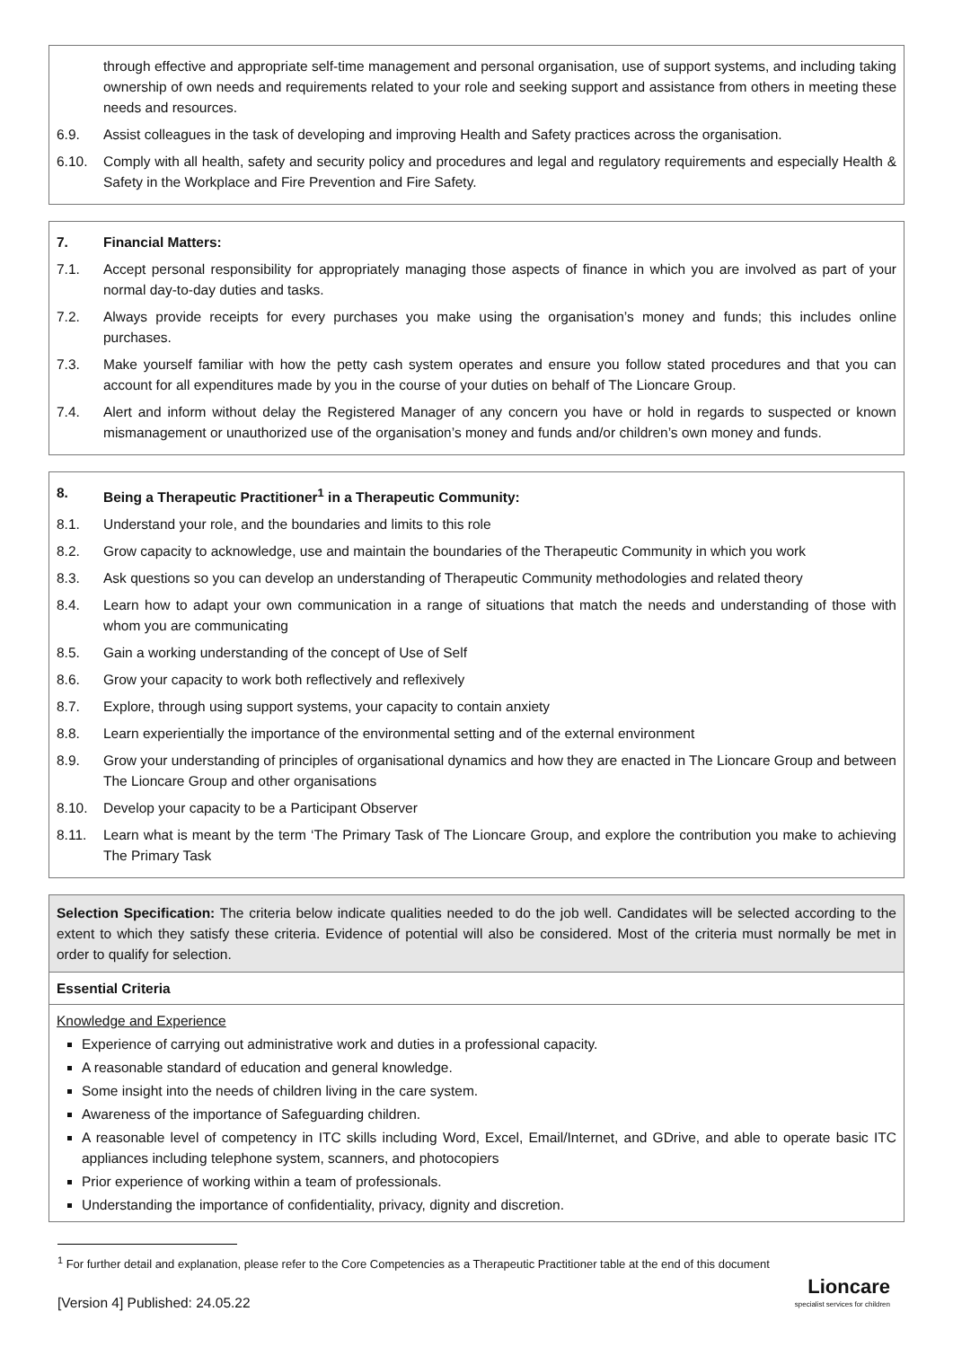through effective and appropriate self-time management and personal organisation, use of support systems, and including taking ownership of own needs and requirements related to your role and seeking support and assistance from others in meeting these needs and resources.
6.9. Assist colleagues in the task of developing and improving Health and Safety practices across the organisation.
6.10. Comply with all health, safety and security policy and procedures and legal and regulatory requirements and especially Health & Safety in the Workplace and Fire Prevention and Fire Safety.
7. Financial Matters:
7.1. Accept personal responsibility for appropriately managing those aspects of finance in which you are involved as part of your normal day-to-day duties and tasks.
7.2. Always provide receipts for every purchases you make using the organisation’s money and funds; this includes online purchases.
7.3. Make yourself familiar with how the petty cash system operates and ensure you follow stated procedures and that you can account for all expenditures made by you in the course of your duties on behalf of The Lioncare Group.
7.4. Alert and inform without delay the Registered Manager of any concern you have or hold in regards to suspected or known mismanagement or unauthorized use of the organisation’s money and funds and/or children’s own money and funds.
8. Being a Therapeutic Practitioner<sup>1</sup> in a Therapeutic Community:
8.1. Understand your role, and the boundaries and limits to this role
8.2. Grow capacity to acknowledge, use and maintain the boundaries of the Therapeutic Community in which you work
8.3. Ask questions so you can develop an understanding of Therapeutic Community methodologies and related theory
8.4. Learn how to adapt your own communication in a range of situations that match the needs and understanding of those with whom you are communicating
8.5. Gain a working understanding of the concept of Use of Self
8.6. Grow your capacity to work both reflectively and reflexively
8.7. Explore, through using support systems, your capacity to contain anxiety
8.8. Learn experientially the importance of the environmental setting and of the external environment
8.9. Grow your understanding of principles of organisational dynamics and how they are enacted in The Lioncare Group and between The Lioncare Group and other organisations
8.10. Develop your capacity to be a Participant Observer
8.11. Learn what is meant by the term ‘The Primary Task of The Lioncare Group, and explore the contribution you make to achieving The Primary Task
Selection Specification: The criteria below indicate qualities needed to do the job well. Candidates will be selected according to the extent to which they satisfy these criteria. Evidence of potential will also be considered. Most of the criteria must normally be met in order to qualify for selection.
Essential Criteria
Knowledge and Experience
Experience of carrying out administrative work and duties in a professional capacity.
A reasonable standard of education and general knowledge.
Some insight into the needs of children living in the care system.
Awareness of the importance of Safeguarding children.
A reasonable level of competency in ITC skills including Word, Excel, Email/Internet, and GDrive, and able to operate basic ITC appliances including telephone system, scanners, and photocopiers
Prior experience of working within a team of professionals.
Understanding the importance of confidentiality, privacy, dignity and discretion.
<sup>1</sup> For further detail and explanation, please refer to the Core Competencies as a Therapeutic Practitioner table at the end of this document
[Version 4] Published: 24.05.22
Lioncare
specialist services for children